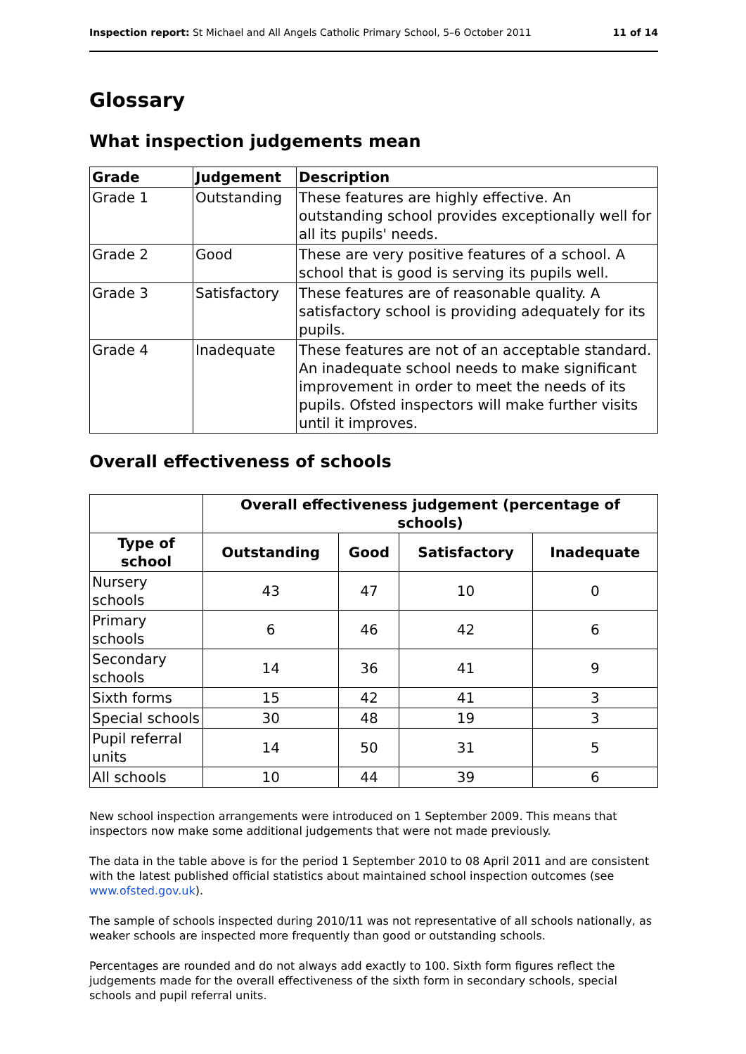Inspection report: St Michael and All Angels Catholic Primary School, 5–6 October 2011 11 of 14
Glossary
What inspection judgements mean
| Grade | Judgement | Description |
| --- | --- | --- |
| Grade 1 | Outstanding | These features are highly effective. An outstanding school provides exceptionally well for all its pupils' needs. |
| Grade 2 | Good | These are very positive features of a school. A school that is good is serving its pupils well. |
| Grade 3 | Satisfactory | These features are of reasonable quality. A satisfactory school is providing adequately for its pupils. |
| Grade 4 | Inadequate | These features are not of an acceptable standard. An inadequate school needs to make significant improvement in order to meet the needs of its pupils. Ofsted inspectors will make further visits until it improves. |
Overall effectiveness of schools
| | Overall effectiveness judgement (percentage of schools) | | | |
| --- | --- | --- | --- | --- |
| Type of school | Outstanding | Good | Satisfactory | Inadequate |
| Nursery schools | 43 | 47 | 10 | 0 |
| Primary schools | 6 | 46 | 42 | 6 |
| Secondary schools | 14 | 36 | 41 | 9 |
| Sixth forms | 15 | 42 | 41 | 3 |
| Special schools | 30 | 48 | 19 | 3 |
| Pupil referral units | 14 | 50 | 31 | 5 |
| All schools | 10 | 44 | 39 | 6 |
New school inspection arrangements were introduced on 1 September 2009. This means that inspectors now make some additional judgements that were not made previously.
The data in the table above is for the period 1 September 2010 to 08 April 2011 and are consistent with the latest published official statistics about maintained school inspection outcomes (see www.ofsted.gov.uk).
The sample of schools inspected during 2010/11 was not representative of all schools nationally, as weaker schools are inspected more frequently than good or outstanding schools.
Percentages are rounded and do not always add exactly to 100. Sixth form figures reflect the judgements made for the overall effectiveness of the sixth form in secondary schools, special schools and pupil referral units.